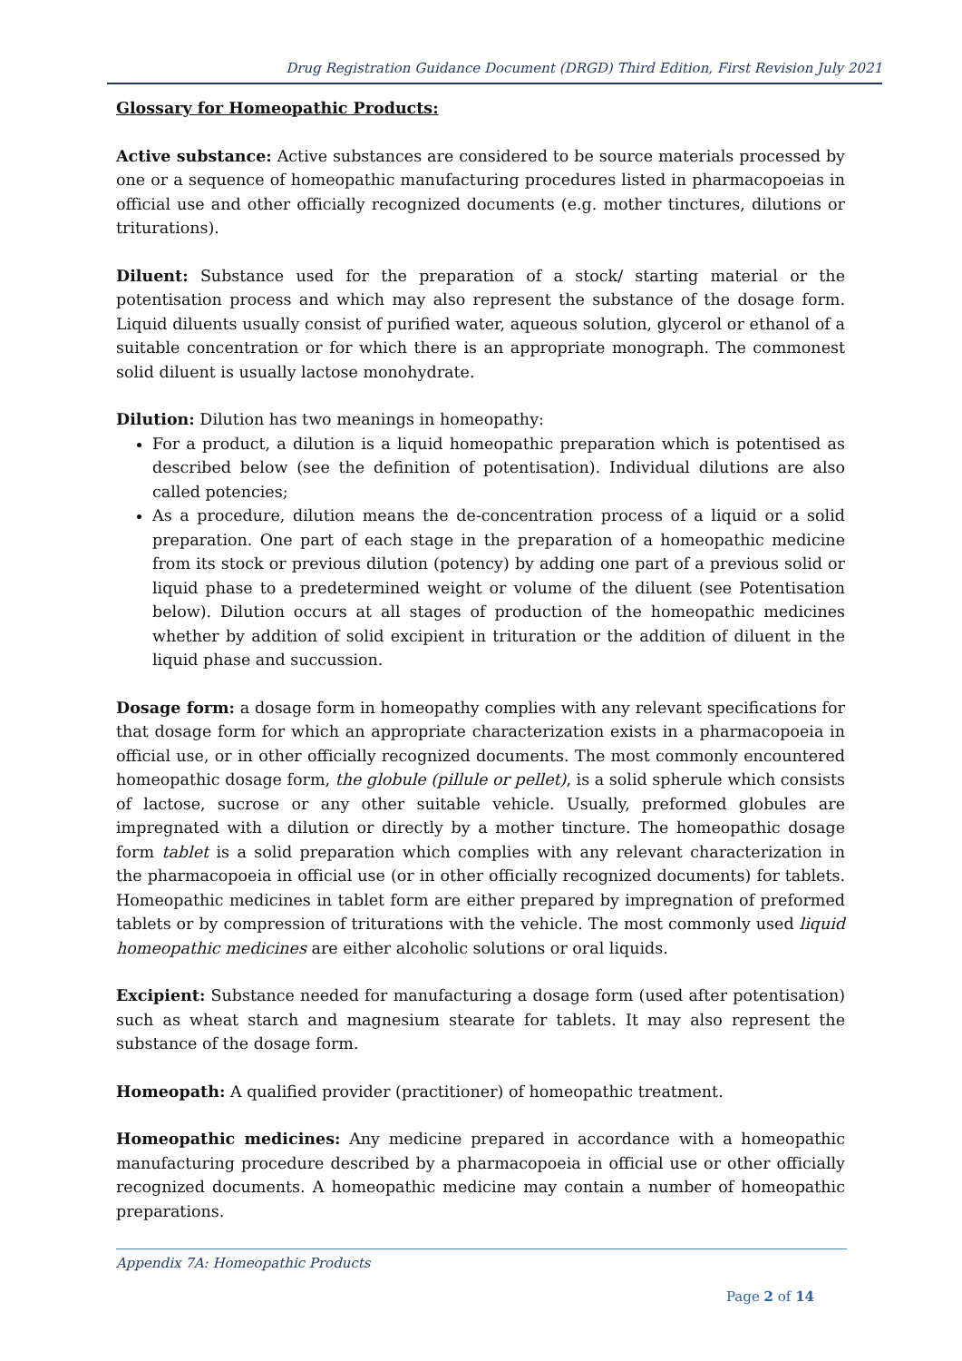Drug Registration Guidance Document (DRGD) Third Edition, First Revision July 2021
Glossary for Homeopathic Products:
Active substance: Active substances are considered to be source materials processed by one or a sequence of homeopathic manufacturing procedures listed in pharmacopoeias in official use and other officially recognized documents (e.g. mother tinctures, dilutions or triturations).
Diluent: Substance used for the preparation of a stock/ starting material or the potentisation process and which may also represent the substance of the dosage form. Liquid diluents usually consist of purified water, aqueous solution, glycerol or ethanol of a suitable concentration or for which there is an appropriate monograph. The commonest solid diluent is usually lactose monohydrate.
Dilution: Dilution has two meanings in homeopathy:
For a product, a dilution is a liquid homeopathic preparation which is potentised as described below (see the definition of potentisation). Individual dilutions are also called potencies;
As a procedure, dilution means the de-concentration process of a liquid or a solid preparation. One part of each stage in the preparation of a homeopathic medicine from its stock or previous dilution (potency) by adding one part of a previous solid or liquid phase to a predetermined weight or volume of the diluent (see Potentisation below). Dilution occurs at all stages of production of the homeopathic medicines whether by addition of solid excipient in trituration or the addition of diluent in the liquid phase and succussion.
Dosage form: a dosage form in homeopathy complies with any relevant specifications for that dosage form for which an appropriate characterization exists in a pharmacopoeia in official use, or in other officially recognized documents. The most commonly encountered homeopathic dosage form, the globule (pillule or pellet), is a solid spherule which consists of lactose, sucrose or any other suitable vehicle. Usually, preformed globules are impregnated with a dilution or directly by a mother tincture. The homeopathic dosage form tablet is a solid preparation which complies with any relevant characterization in the pharmacopoeia in official use (or in other officially recognized documents) for tablets. Homeopathic medicines in tablet form are either prepared by impregnation of preformed tablets or by compression of triturations with the vehicle. The most commonly used liquid homeopathic medicines are either alcoholic solutions or oral liquids.
Excipient: Substance needed for manufacturing a dosage form (used after potentisation) such as wheat starch and magnesium stearate for tablets. It may also represent the substance of the dosage form.
Homeopath: A qualified provider (practitioner) of homeopathic treatment.
Homeopathic medicines: Any medicine prepared in accordance with a homeopathic manufacturing procedure described by a pharmacopoeia in official use or other officially recognized documents. A homeopathic medicine may contain a number of homeopathic preparations.
Appendix 7A: Homeopathic Products
Page 2 of 14